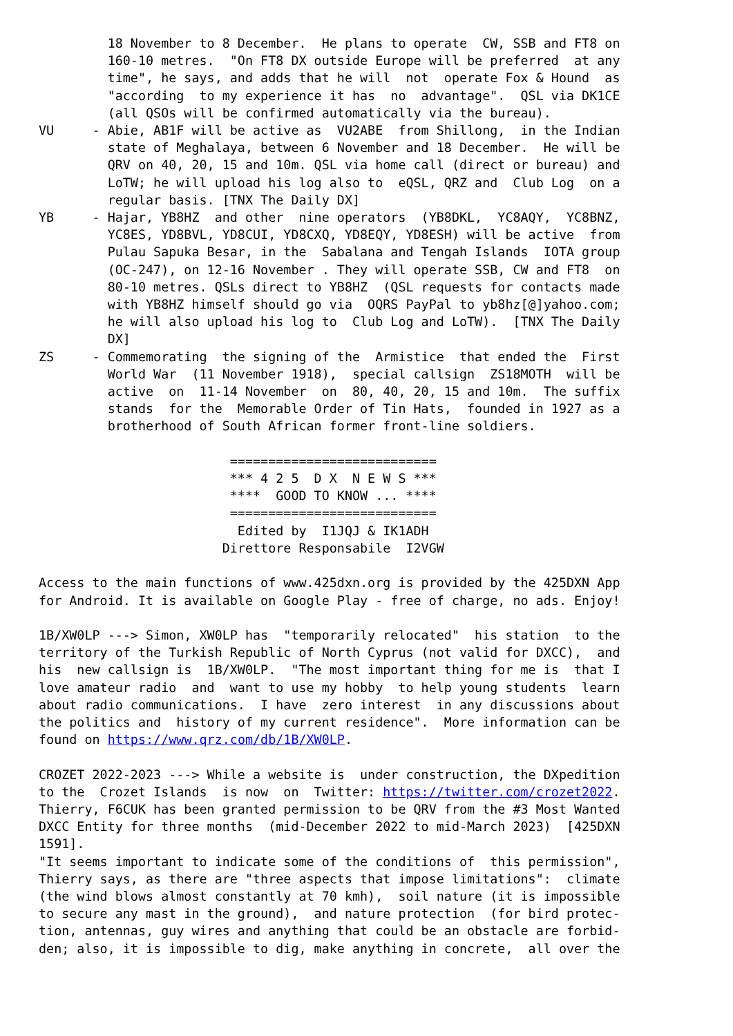18 November to 8 December.  He plans to operate  CW, SSB and FT8 on
         160-10 metres.  "On FT8 DX outside Europe will be preferred  at any
         time", he says, and adds that he will  not  operate Fox & Hound  as
         "according  to my experience it has  no  advantage".  QSL via DK1CE
         (all QSOs will be confirmed automatically via the bureau).
VU     - Abie, AB1F will be active as  VU2ABE  from Shillong,  in the Indian
         state of Meghalaya, between 6 November and 18 December.  He will be
         QRV on 40, 20, 15 and 10m. QSL via home call (direct or bureau) and
         LoTW; he will upload his log also to  eQSL, QRZ and  Club Log  on a
         regular basis. [TNX The Daily DX]
YB     - Hajar, YB8HZ  and other  nine operators  (YB8DKL,  YC8AQY,  YC8BNZ,
         YC8ES, YD8BVL, YD8CUI, YD8CXQ, YD8EQY, YD8ESH) will be active  from
         Pulau Sapuka Besar, in the  Sabalana and Tengah Islands  IOTA group
         (OC-247), on 12-16 November . They will operate SSB, CW and FT8  on
         80-10 metres. QSLs direct to YB8HZ  (QSL requests for contacts made
         with YB8HZ himself should go via  OQRS PayPal to yb8hz[@]yahoo.com;
         he will also upload his log to  Club Log and LoTW).  [TNX The Daily
         DX]
ZS     - Commemorating  the signing of the  Armistice  that ended the  First
         World War  (11 November 1918),  special callsign  ZS18MOTH  will be
         active  on  11-14 November  on  80, 40, 20, 15 and 10m.  The suffix
         stands  for the  Memorable Order of Tin Hats,  founded in 1927 as a
         brotherhood of South African former front-line soldiers.

                         ===========================
                         *** 4 2 5  D X  N E W S ***
                         ****  GOOD TO KNOW ... ****
                         ===========================
                          Edited by  I1JQJ & IK1ADH
                        Direttore Responsabile  I2VGW

Access to the main functions of www.425dxn.org is provided by the 425DXN App
for Android. It is available on Google Play - free of charge, no ads. Enjoy!

1B/XW0LP ---> Simon, XW0LP has  "temporarily relocated"  his station  to the
territory of the Turkish Republic of North Cyprus (not valid for DXCC),  and
his  new callsign is  1B/XW0LP.  "The most important thing for me is  that I
love amateur radio  and  want to use my hobby  to help young students  learn
about radio communications.  I have  zero interest  in any discussions about
the politics and  history of my current residence".  More information can be
found on https://www.qrz.com/db/1B/XW0LP.

CROZET 2022-2023 ---> While a website is  under construction, the DXpedition
to the  Crozet Islands  is now  on  Twitter: https://twitter.com/crozet2022.
Thierry, F6CUK has been granted permission to be QRV from the #3 Most Wanted
DXCC Entity for three months  (mid-December 2022 to mid-March 2023)  [425DXN
1591].
"It seems important to indicate some of the conditions of  this permission",
Thierry says, as there are "three aspects that impose limitations":  climate
(the wind blows almost constantly at 70 kmh),  soil nature (it is impossible
to secure any mast in the ground),  and nature protection  (for bird protec-
tion, antennas, guy wires and anything that could be an obstacle are forbid-
den; also, it is impossible to dig, make anything in concrete,  all over the